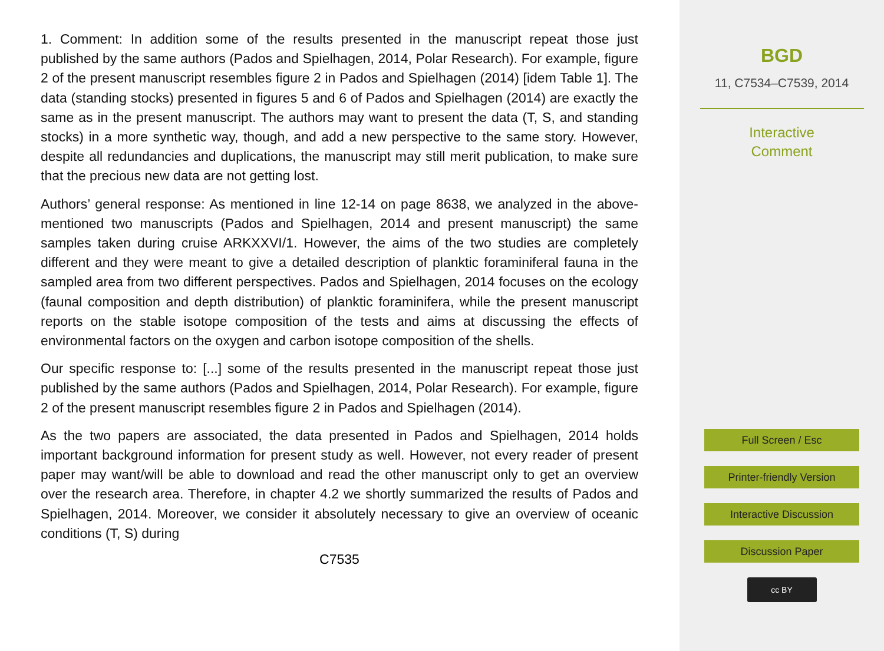1. Comment: In addition some of the results presented in the manuscript repeat those just published by the same authors (Pados and Spielhagen, 2014, Polar Research). For example, figure 2 of the present manuscript resembles figure 2 in Pados and Spielhagen (2014) [idem Table 1]. The data (standing stocks) presented in figures 5 and 6 of Pados and Spielhagen (2014) are exactly the same as in the present manuscript. The authors may want to present the data (T, S, and standing stocks) in a more synthetic way, though, and add a new perspective to the same story. However, despite all redundancies and duplications, the manuscript may still merit publication, to make sure that the precious new data are not getting lost.
Authors’ general response: As mentioned in line 12-14 on page 8638, we analyzed in the above-mentioned two manuscripts (Pados and Spielhagen, 2014 and present manuscript) the same samples taken during cruise ARKXXVI/1. However, the aims of the two studies are completely different and they were meant to give a detailed description of planktic foraminiferal fauna in the sampled area from two different perspectives. Pados and Spielhagen, 2014 focuses on the ecology (faunal composition and depth distribution) of planktic foraminifera, while the present manuscript reports on the stable isotope composition of the tests and aims at discussing the effects of environmental factors on the oxygen and carbon isotope composition of the shells.
Our specific response to: [...] some of the results presented in the manuscript repeat those just published by the same authors (Pados and Spielhagen, 2014, Polar Research). For example, figure 2 of the present manuscript resembles figure 2 in Pados and Spielhagen (2014).
As the two papers are associated, the data presented in Pados and Spielhagen, 2014 holds important background information for present study as well. However, not every reader of present paper may want/will be able to download and read the other manuscript only to get an overview over the research area. Therefore, in chapter 4.2 we shortly summarized the results of Pados and Spielhagen, 2014. Moreover, we consider it absolutely necessary to give an overview of oceanic conditions (T, S) during
C7535
BGD
11, C7534–C7539, 2014
Interactive
Comment
Full Screen / Esc
Printer-friendly Version
Interactive Discussion
Discussion Paper
cc BY